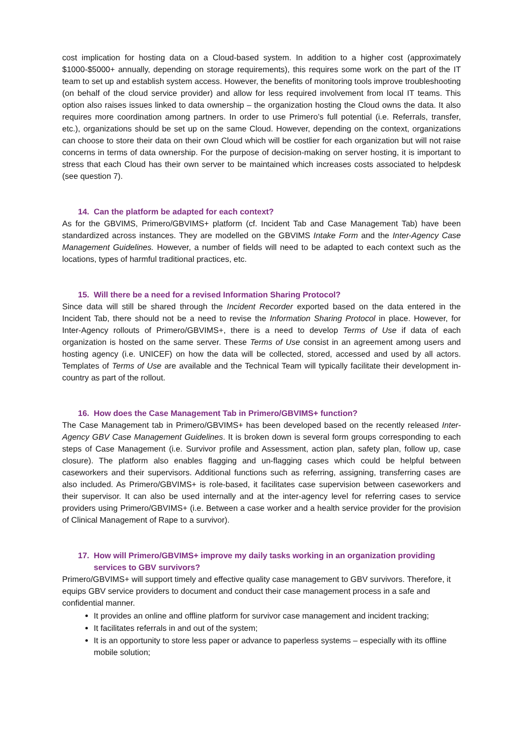cost implication for hosting data on a Cloud-based system. In addition to a higher cost (approximately $1000-$5000+ annually, depending on storage requirements), this requires some work on the part of the IT team to set up and establish system access. However, the benefits of monitoring tools improve troubleshooting (on behalf of the cloud service provider) and allow for less required involvement from local IT teams. This option also raises issues linked to data ownership – the organization hosting the Cloud owns the data. It also requires more coordination among partners. In order to use Primero’s full potential (i.e. Referrals, transfer, etc.), organizations should be set up on the same Cloud. However, depending on the context, organizations can choose to store their data on their own Cloud which will be costlier for each organization but will not raise concerns in terms of data ownership. For the purpose of decision-making on server hosting, it is important to stress that each Cloud has their own server to be maintained which increases costs associated to helpdesk (see question 7).
14. Can the platform be adapted for each context?
As for the GBVIMS, Primero/GBVIMS+ platform (cf. Incident Tab and Case Management Tab) have been standardized across instances. They are modelled on the GBVIMS Intake Form and the Inter-Agency Case Management Guidelines. However, a number of fields will need to be adapted to each context such as the locations, types of harmful traditional practices, etc.
15. Will there be a need for a revised Information Sharing Protocol?
Since data will still be shared through the Incident Recorder exported based on the data entered in the Incident Tab, there should not be a need to revise the Information Sharing Protocol in place. However, for Inter-Agency rollouts of Primero/GBVIMS+, there is a need to develop Terms of Use if data of each organization is hosted on the same server. These Terms of Use consist in an agreement among users and hosting agency (i.e. UNICEF) on how the data will be collected, stored, accessed and used by all actors. Templates of Terms of Use are available and the Technical Team will typically facilitate their development in-country as part of the rollout.
16. How does the Case Management Tab in Primero/GBVIMS+ function?
The Case Management tab in Primero/GBVIMS+ has been developed based on the recently released Inter-Agency GBV Case Management Guidelines. It is broken down is several form groups corresponding to each steps of Case Management (i.e. Survivor profile and Assessment, action plan, safety plan, follow up, case closure). The platform also enables flagging and un-flagging cases which could be helpful between caseworkers and their supervisors. Additional functions such as referring, assigning, transferring cases are also included. As Primero/GBVIMS+ is role-based, it facilitates case supervision between caseworkers and their supervisor. It can also be used internally and at the inter-agency level for referring cases to service providers using Primero/GBVIMS+ (i.e. Between a case worker and a health service provider for the provision of Clinical Management of Rape to a survivor).
17. How will Primero/GBVIMS+ improve my daily tasks working in an organization providing services to GBV survivors?
Primero/GBVIMS+ will support timely and effective quality case management to GBV survivors. Therefore, it equips GBV service providers to document and conduct their case management process in a safe and confidential manner.
It provides an online and offline platform for survivor case management and incident tracking;
It facilitates referrals in and out of the system;
It is an opportunity to store less paper or advance to paperless systems – especially with its offline mobile solution;